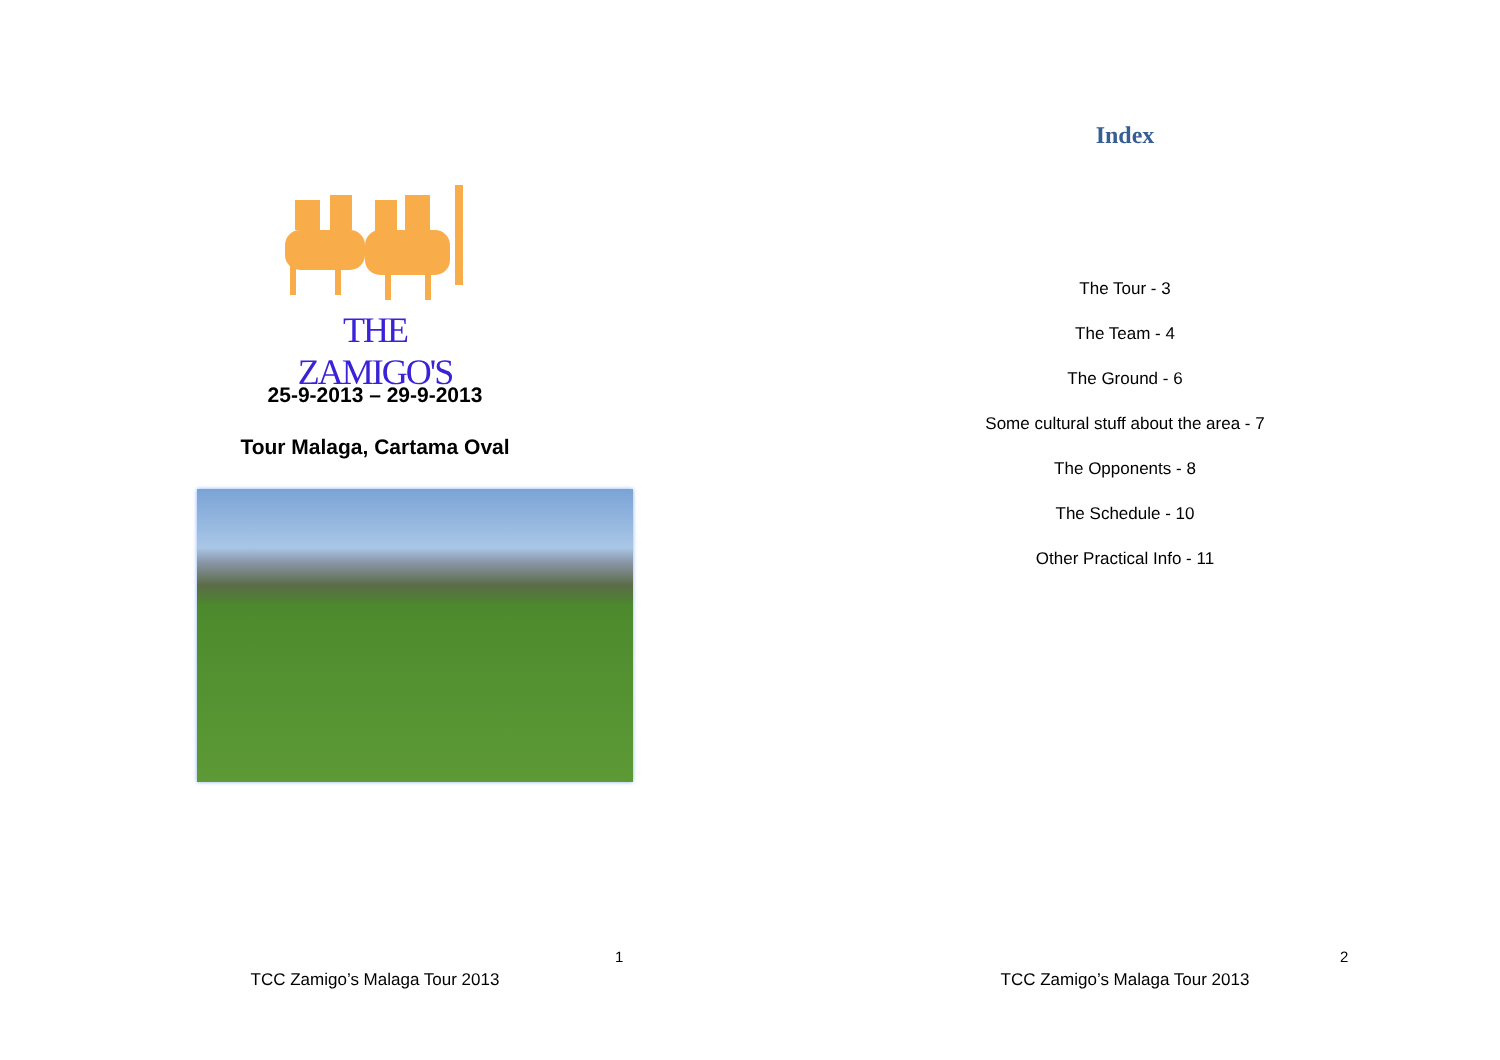THE ZAMIGO'S
25-9-2013 – 29-9-2013
Tour Malaga, Cartama Oval
1
TCC Zamigo’s Malaga Tour 2013
Index
The Tour - 3
The Team - 4
The Ground - 6
Some cultural stuff about the area - 7
The Opponents - 8
The Schedule - 10
Other Practical Info - 11
2
TCC Zamigo’s Malaga Tour 2013